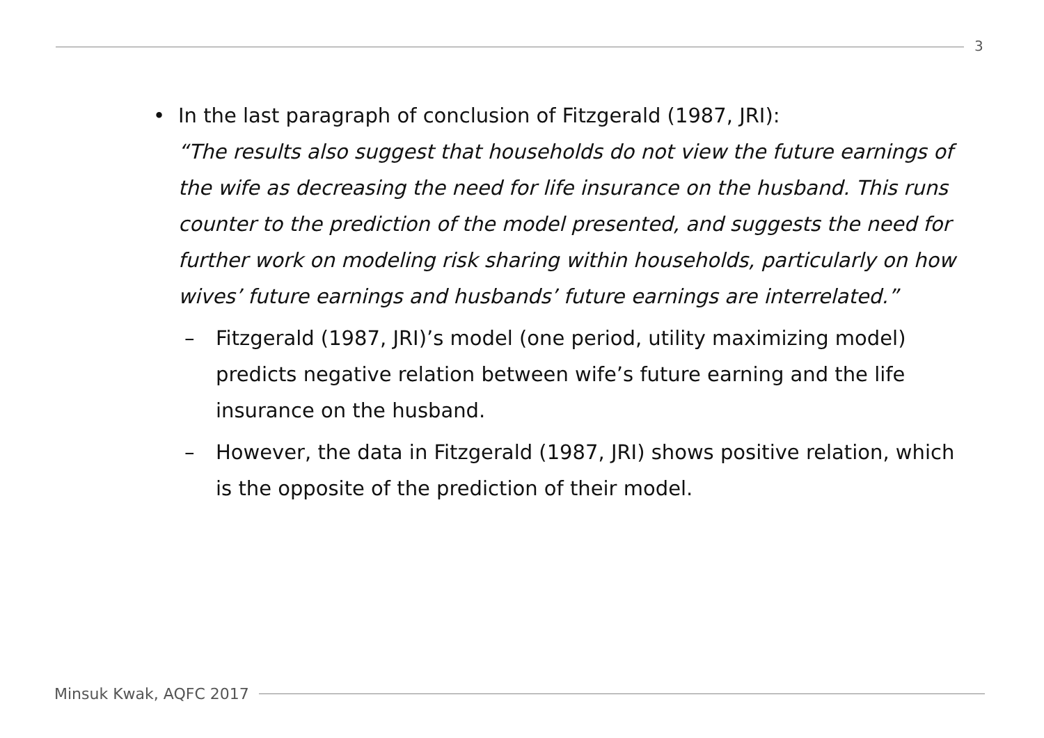3
• In the last paragraph of conclusion of Fitzgerald (1987, JRI):
“The results also suggest that households do not view the future earnings of the wife as decreasing the need for life insurance on the husband. This runs counter to the prediction of the model presented, and suggests the need for further work on modeling risk sharing within households, particularly on how wives’ future earnings and husbands’ future earnings are interrelated.”
– Fitzgerald (1987, JRI)’s model (one period, utility maximizing model) predicts negative relation between wife’s future earning and the life insurance on the husband.
– However, the data in Fitzgerald (1987, JRI) shows positive relation, which is the opposite of the prediction of their model.
Minsuk Kwak, AQFC 2017